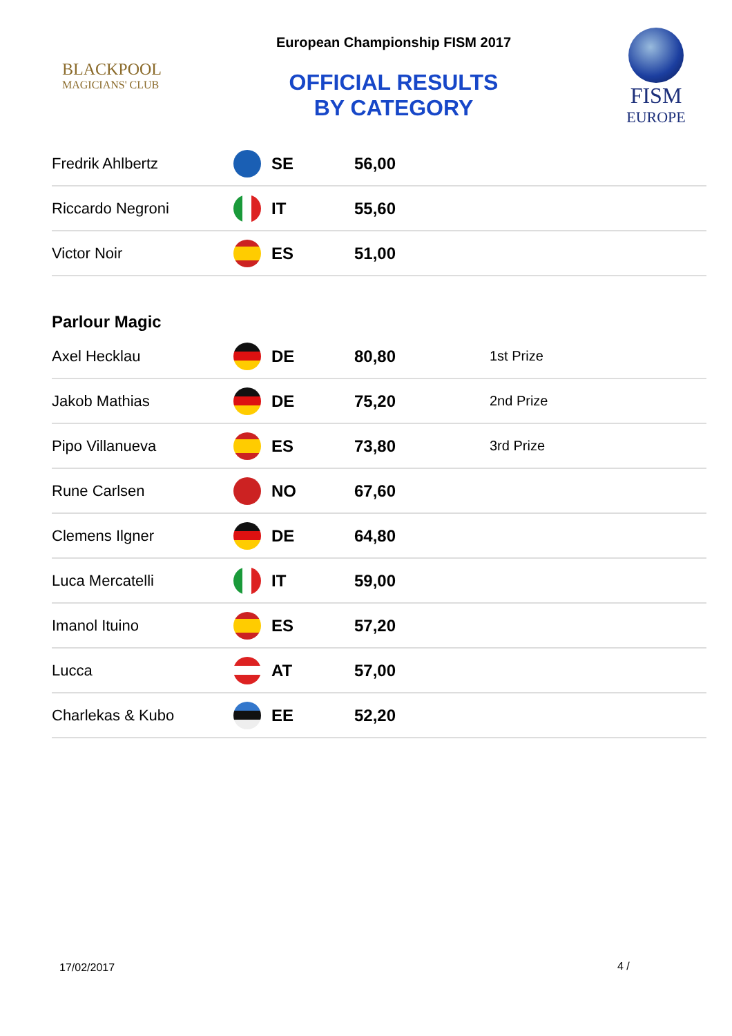BLACKPOOL
MAGICIANS' CLUB
European Championship FISM 2017
OFFICIAL RESULTS
BY CATEGORY
FISM
EUROPE
| Fredrik Ahlbertz | | SE | 56,00 | |
| Riccardo Negroni | | IT | 55,60 | |
| Victor Noir | | ES | 51,00 | |
| Parlour Magic | | | | |
| Axel Hecklau | | DE | 80,80 | 1st Prize |
| Jakob Mathias | | DE | 75,20 | 2nd Prize |
| Pipo Villanueva | | ES | 73,80 | 3rd Prize |
| Rune Carlsen | | NO | 67,60 | |
| Clemens Ilgner | | DE | 64,80 | |
| Luca Mercatelli | | IT | 59,00 | |
| Imanol Ituino | | ES | 57,20 | |
| Lucca | | AT | 57,00 | |
| Charlekas & Kubo | | EE | 52,20 | |
17/02/2017 4 /